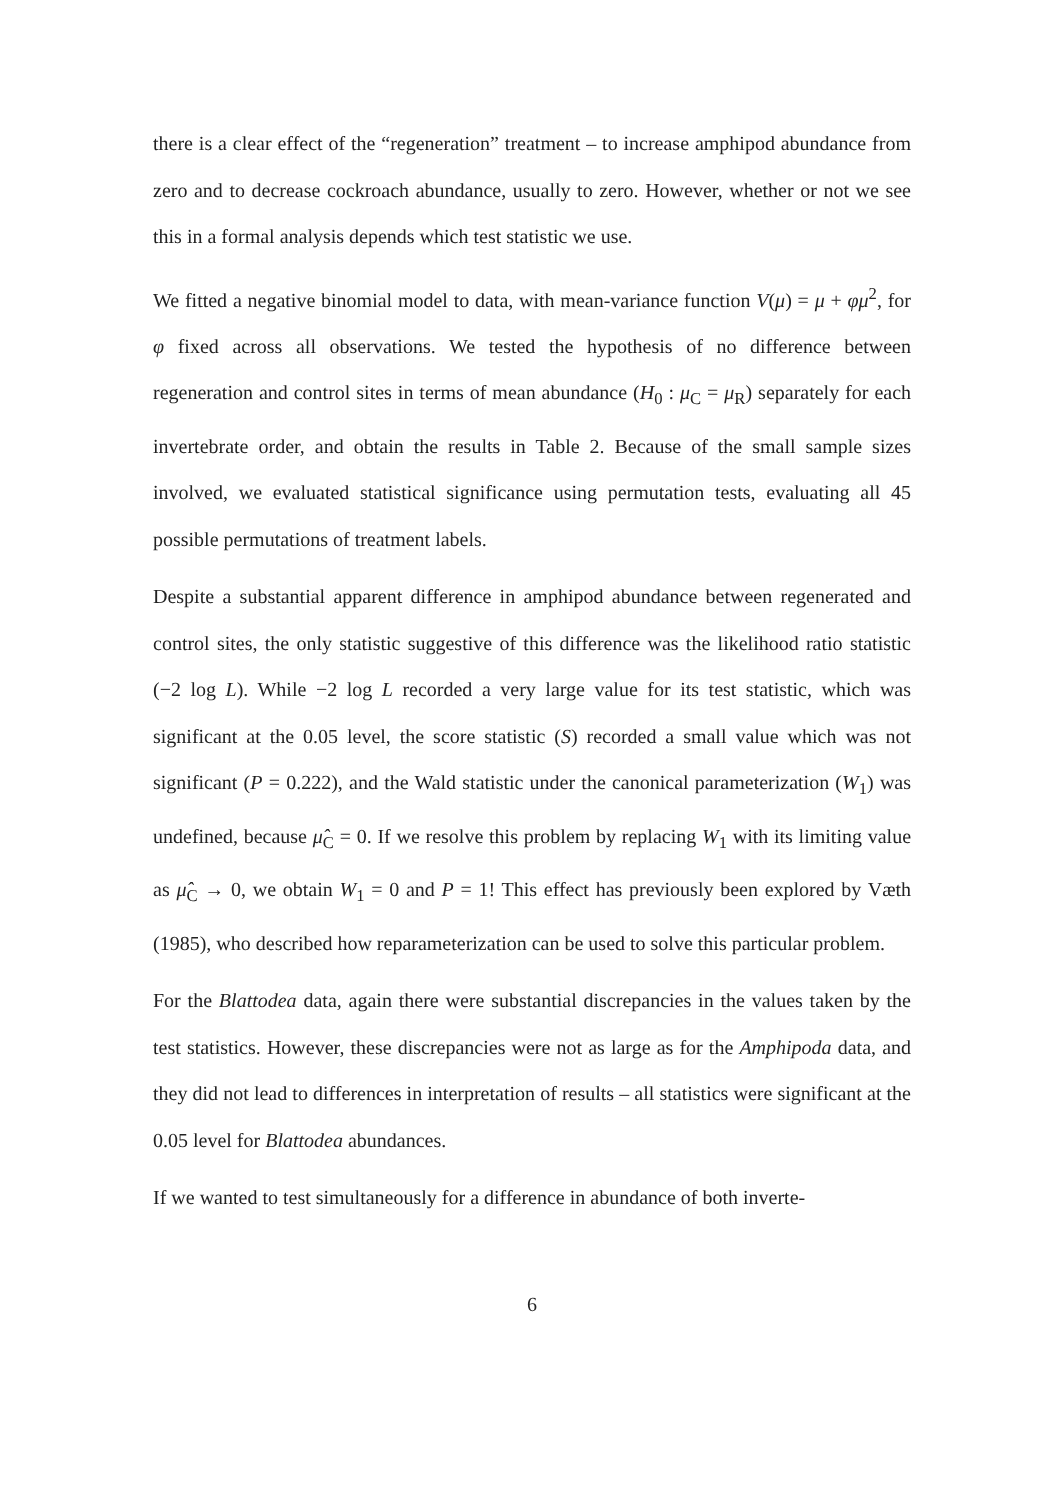there is a clear effect of the “regeneration” treatment – to increase amphipod abundance from zero and to decrease cockroach abundance, usually to zero. However, whether or not we see this in a formal analysis depends which test statistic we use.
We fitted a negative binomial model to data, with mean-variance function V(μ) = μ + φμ<sup>2</sup>, for φ fixed across all observations. We tested the hypothesis of no difference between regeneration and control sites in terms of mean abundance (H<sub>0</sub> : μ<sub>C</sub> = μ<sub>R</sub>) separately for each invertebrate order, and obtain the results in Table 2. Because of the small sample sizes involved, we evaluated statistical significance using permutation tests, evaluating all 45 possible permutations of treatment labels.
Despite a substantial apparent difference in amphipod abundance between regenerated and control sites, the only statistic suggestive of this difference was the likelihood ratio statistic (−2 log L). While −2 log L recorded a very large value for its test statistic, which was significant at the 0.05 level, the score statistic (S) recorded a small value which was not significant (P = 0.222), and the Wald statistic under the canonical parameterization (W<sub>1</sub>) was undefined, because μ̂<sub>C</sub> = 0. If we resolve this problem by replacing W<sub>1</sub> with its limiting value as μ̂<sub>C</sub> → 0, we obtain W<sub>1</sub> = 0 and P = 1! This effect has previously been explored by Væth (1985), who described how reparameterization can be used to solve this particular problem.
For the Blattodea data, again there were substantial discrepancies in the values taken by the test statistics. However, these discrepancies were not as large as for the Amphipoda data, and they did not lead to differences in interpretation of results – all statistics were significant at the 0.05 level for Blattodea abundances.
If we wanted to test simultaneously for a difference in abundance of both inverte-
6